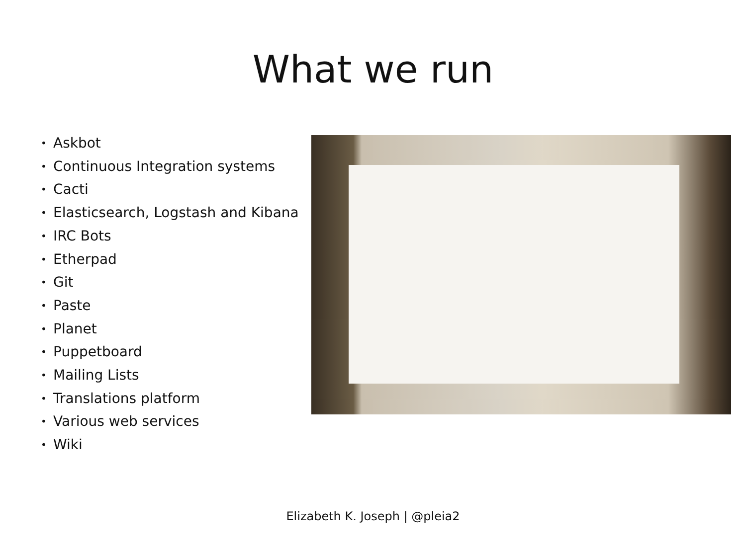What we run
• Askbot
• Continuous Integration systems
• Cacti
• Elasticsearch, Logstash and Kibana
• IRC Bots
• Etherpad
• Git
• Paste
• Planet
• Puppetboard
• Mailing Lists
• Translations platform
• Various web services
• Wiki
Elizabeth K. Joseph | @pleia2